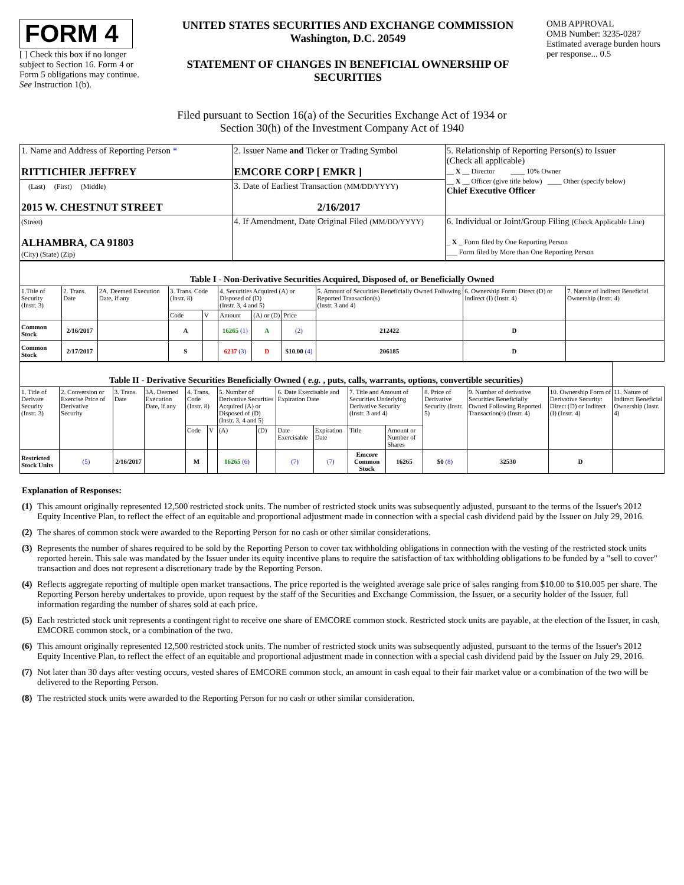FORM 4
[ ] Check this box if no longer subject to Section 16. Form 4 or Form 5 obligations may continue. See Instruction 1(b).
UNITED STATES SECURITIES AND EXCHANGE COMMISSION
Washington, D.C. 20549
STATEMENT OF CHANGES IN BENEFICIAL OWNERSHIP OF SECURITIES
OMB APPROVAL
OMB Number: 3235-0287
Estimated average burden hours per response... 0.5
Filed pursuant to Section 16(a) of the Securities Exchange Act of 1934 or
Section 30(h) of the Investment Company Act of 1940
| 1. Name and Address of Reporting Person * RITTICHIER JEFFREY | 2. Issuer Name and Ticker or Trading Symbol EMCORE CORP [ EMKR ] | 5. Relationship of Reporting Person(s) to Issuer (Check all applicable) __ X __ Director ____ 10% Owner __ X __ Officer (give title below) ____ Other (specify below) Chief Executive Officer |
| (Last) (First) (Middle) 2015 W. CHESTNUT STREET | 3. Date of Earliest Transaction (MM/DD/YYYY) 2/16/2017 | |
| (Street) ALHAMBRA, CA 91803 (City) (State) (Zip) | 4. If Amendment, Date Original Filed (MM/DD/YYYY) | 6. Individual or Joint/Group Filing (Check Applicable Line) _ X _ Form filed by One Reporting Person ___ Form filed by More than One Reporting Person |
| Table I - Non-Derivative Securities Acquired, Disposed of, or Beneficially Owned | | | | | | | | | | |
| 1.Title of Security (Instr. 3) | 2. Trans. Date | 2A. Deemed Execution Date, if any | 3. Trans. Code (Instr. 8) | | 4. Securities Acquired (A) or Disposed of (D) (Instr. 3, 4 and 5) | | | 5. Amount of Securities Beneficially Owned Following Reported Transaction(s) (Instr. 3 and 4) | 6. Ownership Form: Direct (D) or Indirect (I) (Instr. 4) | 7. Nature of Indirect Beneficial Ownership (Instr. 4) |
| | | | Code | V | Amount | (A) or (D) | Price | | | |
| Common Stock | 2/16/2017 | | A | | 16265 (1) | A | (2) | 212422 | D | |
| Common Stock | 2/17/2017 | | S | | 6237 (3) | D | $10.00 (4) | 206185 | D | |
| Table II - Derivative Securities Beneficially Owned ( e.g. , puts, calls, warrants, options, convertible securities) | | | | | | | | | | | | | | | |
| 1. Title of Derivate Security (Instr. 3) | 2. Conversion or Exercise Price of Derivative Security | 3. Trans. Date | 3A. Deemed Execution Date, if any | 4. Trans. Code (Instr. 8) | | 5. Number of Derivative Securities Acquired (A) or Disposed of (D) (Instr. 3, 4 and 5) | | 6. Date Exercisable and Expiration Date | | 7. Title and Amount of Securities Underlying Derivative Security (Instr. 3 and 4) | | 8. Price of Derivative Security (Instr. 5) | 9. Number of derivative Securities Beneficially Owned Following Reported Transaction(s) (Instr. 4) | 10. Ownership Form of Derivative Security: Direct (D) or Indirect (I) (Instr. 4) | 11. Nature of Indirect Beneficial Ownership (Instr. 4) |
| | | | | Code | V | (A) | (D) | Date Exercisable | Expiration Date | Title | Amount or Number of Shares | | | | |
| Restricted Stock Units | (5) | 2/16/2017 | | M | | 16265 (6) | | (7) | (7) | Emcore Common Stock | 16265 | $0 (8) | 32530 | D | |
Explanation of Responses:
(1) This amount originally represented 12,500 restricted stock units. The number of restricted stock units was subsequently adjusted, pursuant to the terms of the Issuer's 2012 Equity Incentive Plan, to reflect the effect of an equitable and proportional adjustment made in connection with a special cash dividend paid by the Issuer on July 29, 2016.
(2) The shares of common stock were awarded to the Reporting Person for no cash or other similar considerations.
(3) Represents the number of shares required to be sold by the Reporting Person to cover tax withholding obligations in connection with the vesting of the restricted stock units reported herein. This sale was mandated by the Issuer under its equity incentive plans to require the satisfaction of tax withholding obligations to be funded by a "sell to cover" transaction and does not represent a discretionary trade by the Reporting Person.
(4) Reflects aggregate reporting of multiple open market transactions. The price reported is the weighted average sale price of sales ranging from $10.00 to $10.005 per share. The Reporting Person hereby undertakes to provide, upon request by the staff of the Securities and Exchange Commission, the Issuer, or a security holder of the Issuer, full information regarding the number of shares sold at each price.
(5) Each restricted stock unit represents a contingent right to receive one share of EMCORE common stock. Restricted stock units are payable, at the election of the Issuer, in cash, EMCORE common stock, or a combination of the two.
(6) This amount originally represented 12,500 restricted stock units. The number of restricted stock units was subsequently adjusted, pursuant to the terms of the Issuer's 2012 Equity Incentive Plan, to reflect the effect of an equitable and proportional adjustment made in connection with a special cash dividend paid by the Issuer on July 29, 2016.
(7) Not later than 30 days after vesting occurs, vested shares of EMCORE common stock, an amount in cash equal to their fair market value or a combination of the two will be delivered to the Reporting Person.
(8) The restricted stock units were awarded to the Reporting Person for no cash or other similar consideration.